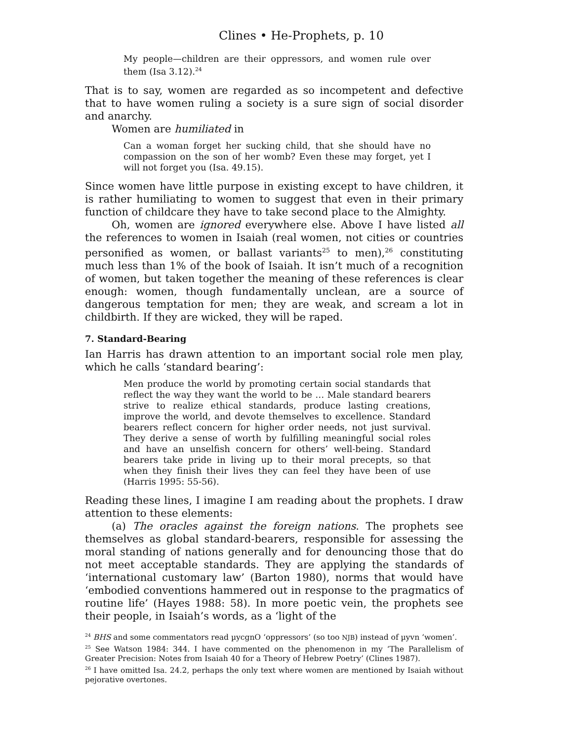Clines • He-Prophets, p. 10
My people—children are their oppressors, and women rule over them (Isa 3.12).<sup>24</sup>
That is to say, women are regarded as so incompetent and defective that to have women ruling a society is a sure sign of social disorder and anarchy.
Women are humiliated in
Can a woman forget her sucking child, that she should have no compassion on the son of her womb? Even these may forget, yet I will not forget you (Isa. 49.15).
Since women have little purpose in existing except to have children, it is rather humiliating to women to suggest that even in their primary function of childcare they have to take second place to the Almighty.
Oh, women are ignored everywhere else. Above I have listed all the references to women in Isaiah (real women, not cities or countries personified as women, or ballast variants<sup>25</sup> to men),<sup>26</sup> constituting much less than 1% of the book of Isaiah. It isn’t much of a recognition of women, but taken together the meaning of these references is clear enough: women, though fundamentally unclean, are a source of dangerous temptation for men; they are weak, and scream a lot in childbirth. If they are wicked, they will be raped.
7. Standard-Bearing
Ian Harris has drawn attention to an important social role men play, which he calls ‘standard bearing’:
Men produce the world by promoting certain social standards that reflect the way they want the world to be … Male standard bearers strive to realize ethical standards, produce lasting creations, improve the world, and devote themselves to excellence. Standard bearers reflect concern for higher order needs, not just survival. They derive a sense of worth by fulfilling meaningful social roles and have an unselfish concern for others’ well-being. Standard bearers take pride in living up to their moral precepts, so that when they finish their lives they can feel they have been of use (Harris 1995: 55-56).
Reading these lines, I imagine I am reading about the prophets. I draw attention to these elements:
(a) The oracles against the foreign nations. The prophets see themselves as global standard-bearers, responsible for assessing the moral standing of nations generally and for denouncing those that do not meet acceptable standards. They are applying the standards of ‘international customary law’ (Barton 1980), norms that would have ‘embodied conventions hammered out in response to the pragmatics of routine life’ (Hayes 1988: 58). In more poetic vein, the prophets see their people, in Isaiah’s words, as a ‘light of the
<sup>24</sup> BHS and some commentators read µycgnO ‘oppressors’ (so too NJB) instead of µyvn ‘women’.
<sup>25</sup> See Watson 1984: 344. I have commented on the phenomenon in my ‘The Parallelism of Greater Precision: Notes from Isaiah 40 for a Theory of Hebrew Poetry’ (Clines 1987).
<sup>26</sup> I have omitted Isa. 24.2, perhaps the only text where women are mentioned by Isaiah without pejorative overtones.